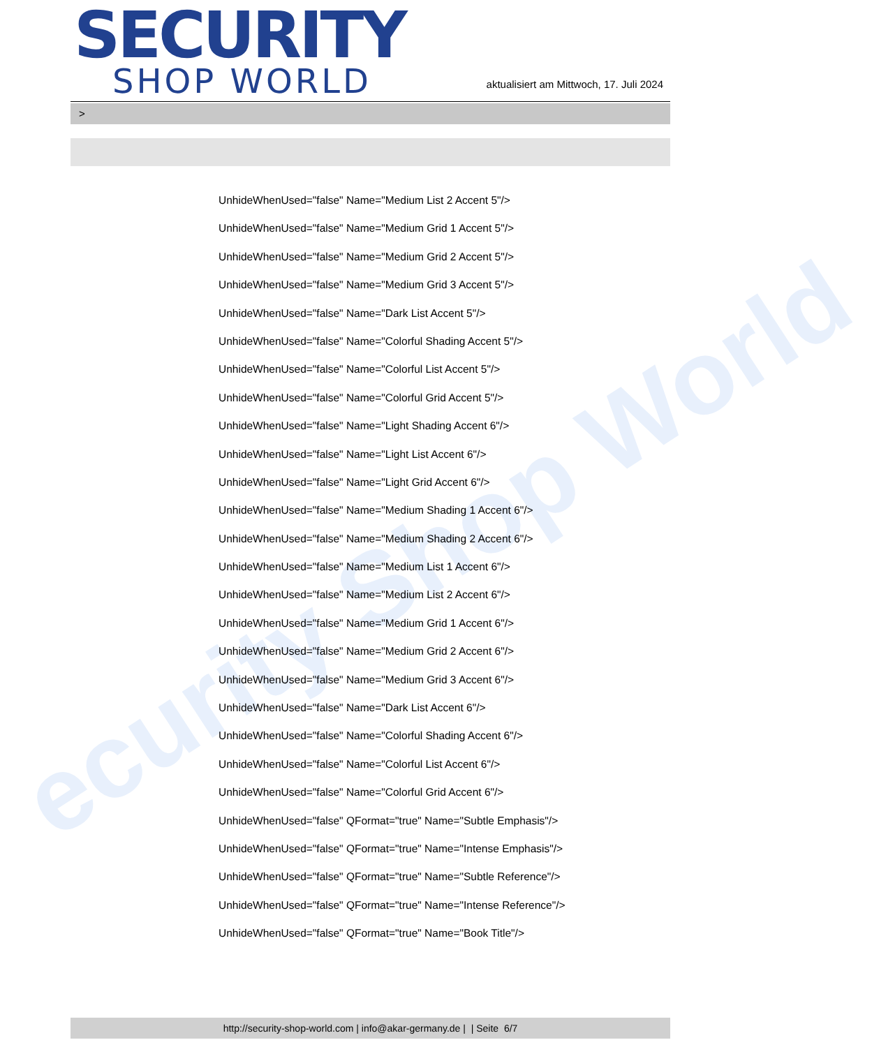ecurity Shop World
SECURITY
SHOP WORLD
aktualisiert am Mittwoch, 17. Juli 2024
>
UnhideWhenUsed="false" Name="Medium List 2 Accent 5"/>
UnhideWhenUsed="false" Name="Medium Grid 1 Accent 5"/>
UnhideWhenUsed="false" Name="Medium Grid 2 Accent 5"/>
UnhideWhenUsed="false" Name="Medium Grid 3 Accent 5"/>
UnhideWhenUsed="false" Name="Dark List Accent 5"/>
UnhideWhenUsed="false" Name="Colorful Shading Accent 5"/>
UnhideWhenUsed="false" Name="Colorful List Accent 5"/>
UnhideWhenUsed="false" Name="Colorful Grid Accent 5"/>
UnhideWhenUsed="false" Name="Light Shading Accent 6"/>
UnhideWhenUsed="false" Name="Light List Accent 6"/>
UnhideWhenUsed="false" Name="Light Grid Accent 6"/>
UnhideWhenUsed="false" Name="Medium Shading 1 Accent 6"/>
UnhideWhenUsed="false" Name="Medium Shading 2 Accent 6"/>
UnhideWhenUsed="false" Name="Medium List 1 Accent 6"/>
UnhideWhenUsed="false" Name="Medium List 2 Accent 6"/>
UnhideWhenUsed="false" Name="Medium Grid 1 Accent 6"/>
UnhideWhenUsed="false" Name="Medium Grid 2 Accent 6"/>
UnhideWhenUsed="false" Name="Medium Grid 3 Accent 6"/>
UnhideWhenUsed="false" Name="Dark List Accent 6"/>
UnhideWhenUsed="false" Name="Colorful Shading Accent 6"/>
UnhideWhenUsed="false" Name="Colorful List Accent 6"/>
UnhideWhenUsed="false" Name="Colorful Grid Accent 6"/>
UnhideWhenUsed="false" QFormat="true" Name="Subtle Emphasis"/>
UnhideWhenUsed="false" QFormat="true" Name="Intense Emphasis"/>
UnhideWhenUsed="false" QFormat="true" Name="Subtle Reference"/>
UnhideWhenUsed="false" QFormat="true" Name="Intense Reference"/>
UnhideWhenUsed="false" QFormat="true" Name="Book Title"/>
http://security-shop-world.com | info@akar-germany.de | | Seite 6/7